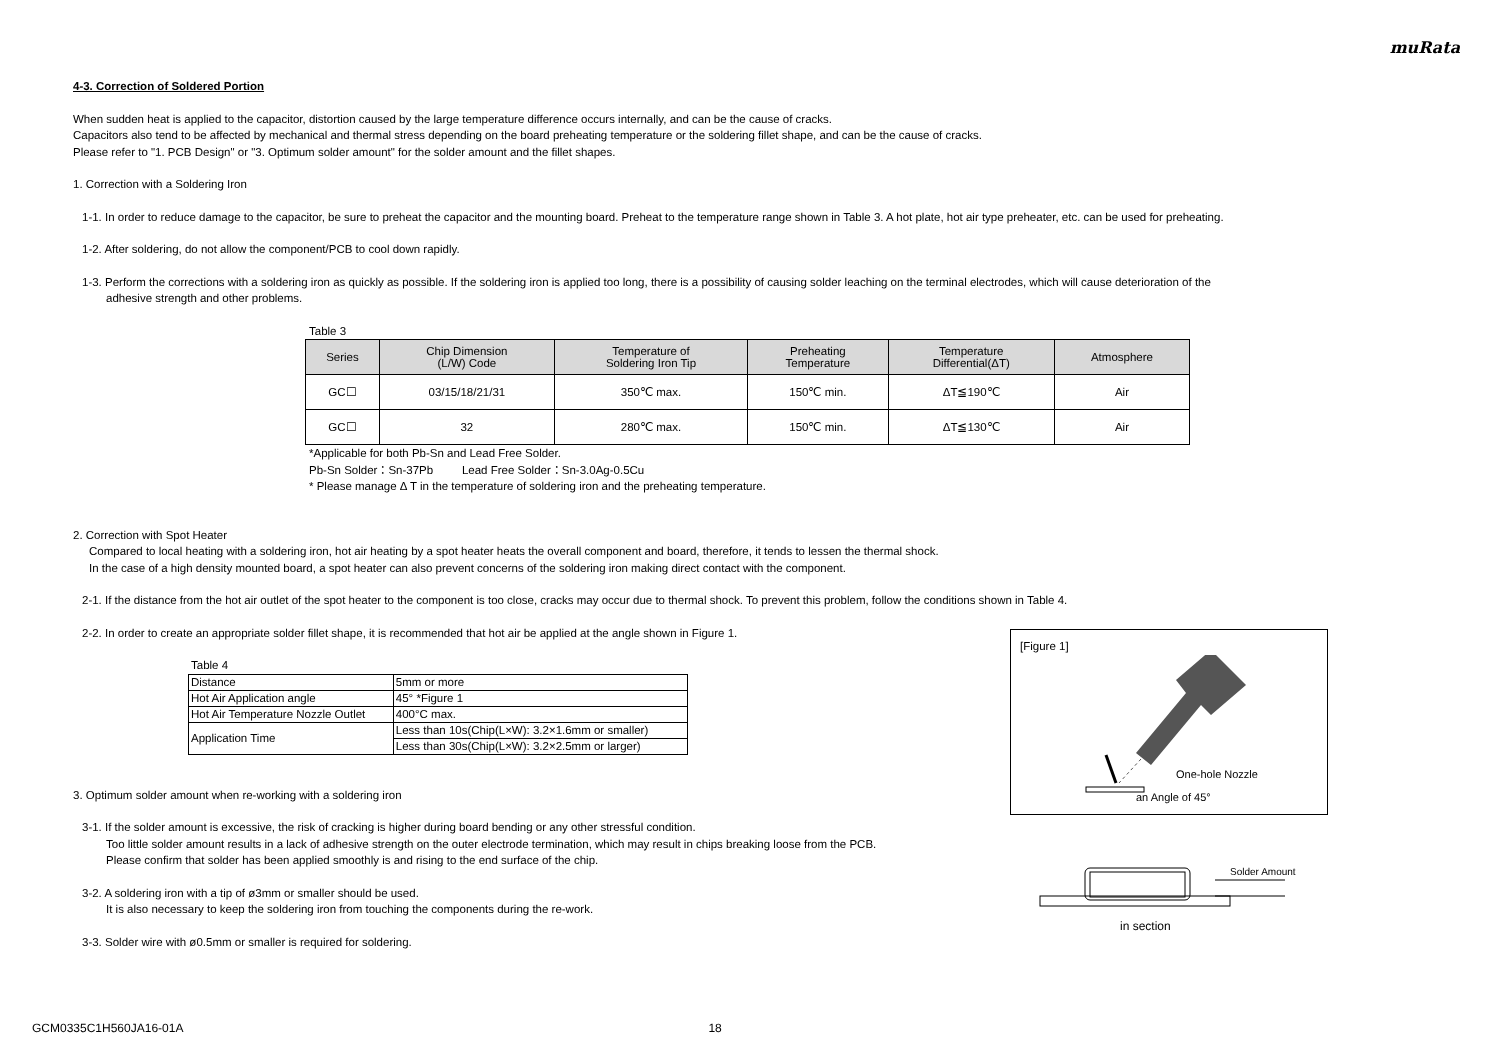muRata
4-3. Correction of Soldered Portion
When sudden heat is applied to the capacitor, distortion caused by the large temperature difference occurs internally, and can be the cause of cracks.
Capacitors also tend to be affected by mechanical and thermal stress depending on the board preheating temperature or the soldering fillet shape, and can be the cause of cracks.
Please refer to "1. PCB Design" or "3. Optimum solder amount" for the solder amount and the fillet shapes.
1. Correction with a Soldering Iron
1-1. In order to reduce damage to the capacitor, be sure to preheat the capacitor and the mounting board. Preheat to the temperature range shown in Table 3. A hot plate, hot air type preheater, etc. can be used for preheating.
1-2. After soldering, do not allow the component/PCB to cool down rapidly.
1-3. Perform the corrections with a soldering iron as quickly as possible. If the soldering iron is applied too long, there is a possibility of causing solder leaching on the terminal electrodes, which will cause deterioration of the
adhesive strength and other problems.
Table 3
| Series | Chip Dimension (L/W) Code | Temperature of Soldering Iron Tip | Preheating Temperature | Temperature Differential(ΔT) | Atmosphere |
| --- | --- | --- | --- | --- | --- |
| GC☐ | 03/15/18/21/31 | 350℃ max. | 150℃ min. | ΔT≦190℃ | Air |
| GC☐ | 32 | 280℃ max. | 150℃ min. | ΔT≦130℃ | Air |
*Applicable for both Pb-Sn and Lead Free Solder.
Pb-Sn Solder：Sn-37Pb Lead Free Solder：Sn-3.0Ag-0.5Cu
* Please manage Δ T in the temperature of soldering iron and the preheating temperature.
2. Correction with Spot Heater
Compared to local heating with a soldering iron, hot air heating by a spot heater heats the overall component and board, therefore, it tends to lessen the thermal shock.
In the case of a high density mounted board, a spot heater can also prevent concerns of the soldering iron making direct contact with the component.
2-1. If the distance from the hot air outlet of the spot heater to the component is too close, cracks may occur due to thermal shock. To prevent this problem, follow the conditions shown in Table 4.
2-2. In order to create an appropriate solder fillet shape, it is recommended that hot air be applied at the angle shown in Figure 1.
Table 4
| Distance | 5mm or more |
| Hot Air Application angle | 45° *Figure 1 |
| Hot Air Temperature Nozzle Outlet | 400°C max. |
| Application Time | Less than 10s(Chip(L×W): 3.2×1.6mm or smaller) |
| | Less than 30s(Chip(L×W): 3.2×2.5mm or larger) |
3. Optimum solder amount when re-working with a soldering iron
3-1. If the solder amount is excessive, the risk of cracking is higher during board bending or any other stressful condition.
Too little solder amount results in a lack of adhesive strength on the outer electrode termination, which may result in chips breaking loose from the PCB.
Please confirm that solder has been applied smoothly is and rising to the end surface of the chip.
3-2. A soldering iron with a tip of ø3mm or smaller should be used.
It is also necessary to keep the soldering iron from touching the components during the re-work.
3-3. Solder wire with ø0.5mm or smaller is required for soldering.
[Figure 1]
One-hole Nozzle
an Angle of 45°
Solder Amount
in section
GCM0335C1H560JA16-01A 18